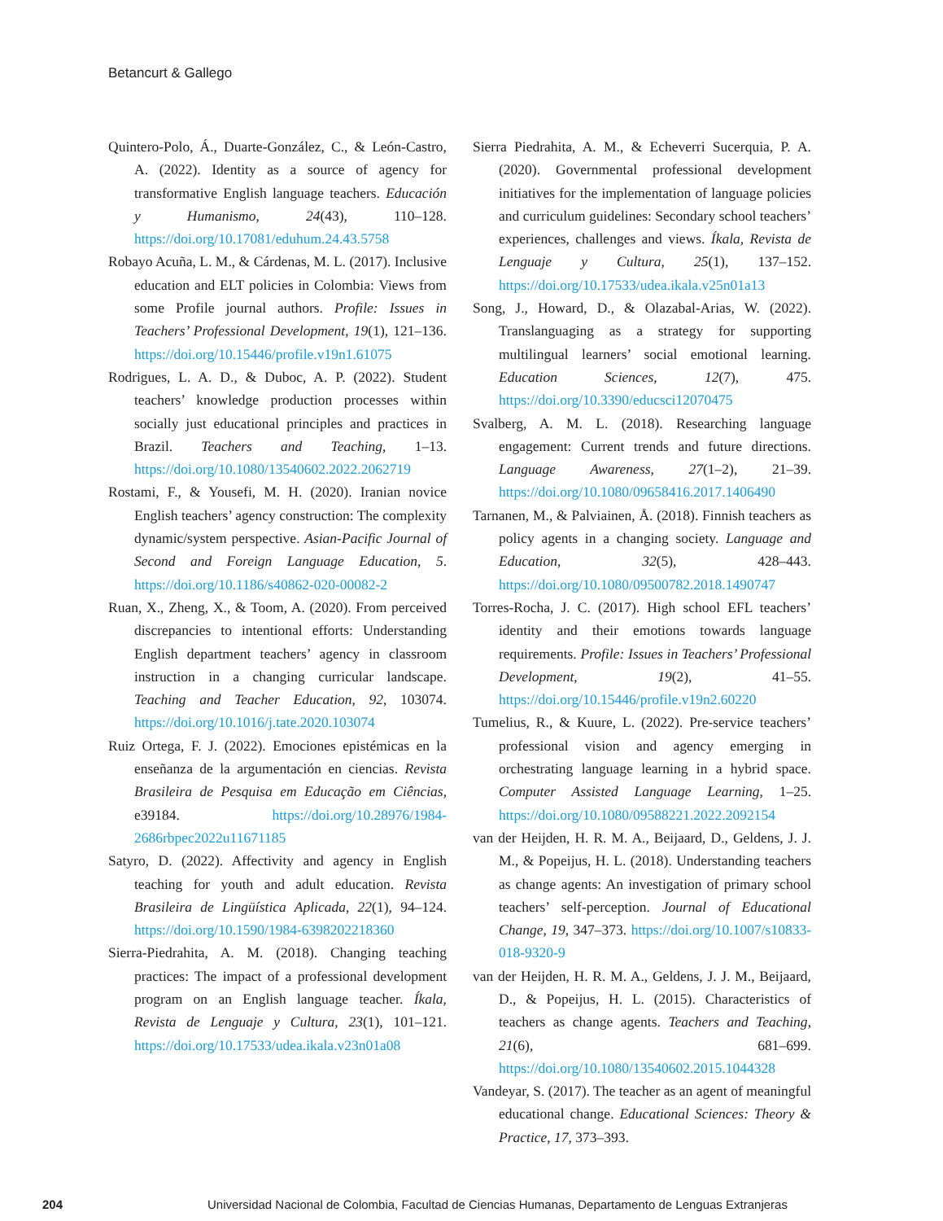Betancurt & Gallego
Quintero-Polo, Á., Duarte-González, C., & León-Castro, A. (2022). Identity as a source of agency for transformative English language teachers. Educación y Humanismo, 24(43), 110–128. https://doi.org/10.17081/eduhum.24.43.5758
Robayo Acuña, L. M., & Cárdenas, M. L. (2017). Inclusive education and ELT policies in Colombia: Views from some Profile journal authors. Profile: Issues in Teachers’ Professional Development, 19(1), 121–136. https://doi.org/10.15446/profile.v19n1.61075
Rodrigues, L. A. D., & Duboc, A. P. (2022). Student teachers’ knowledge production processes within socially just educational principles and practices in Brazil. Teachers and Teaching, 1–13. https://doi.org/10.1080/13540602.2022.2062719
Rostami, F., & Yousefi, M. H. (2020). Iranian novice English teachers’ agency construction: The complexity dynamic/system perspective. Asian-Pacific Journal of Second and Foreign Language Education, 5. https://doi.org/10.1186/s40862-020-00082-2
Ruan, X., Zheng, X., & Toom, A. (2020). From perceived discrepancies to intentional efforts: Understanding English department teachers’ agency in classroom instruction in a changing curricular landscape. Teaching and Teacher Education, 92, 103074. https://doi.org/10.1016/j.tate.2020.103074
Ruiz Ortega, F. J. (2022). Emociones epistémicas en la enseñanza de la argumentación en ciencias. Revista Brasileira de Pesquisa em Educação em Ciências, e39184. https://doi.org/10.28976/1984-2686rbpec2022u11671185
Satyro, D. (2022). Affectivity and agency in English teaching for youth and adult education. Revista Brasileira de Lingüística Aplicada, 22(1), 94–124. https://doi.org/10.1590/1984-6398202218360
Sierra-Piedrahita, A. M. (2018). Changing teaching practices: The impact of a professional development program on an English language teacher. Íkala, Revista de Lenguaje y Cultura, 23(1), 101–121. https://doi.org/10.17533/udea.ikala.v23n01a08
Sierra Piedrahita, A. M., & Echeverri Sucerquia, P. A. (2020). Governmental professional development initiatives for the implementation of language policies and curriculum guidelines: Secondary school teachers’ experiences, challenges and views. Íkala, Revista de Lenguaje y Cultura, 25(1), 137–152. https://doi.org/10.17533/udea.ikala.v25n01a13
Song, J., Howard, D., & Olazabal-Arias, W. (2022). Translanguaging as a strategy for supporting multilingual learners’ social emotional learning. Education Sciences, 12(7), 475. https://doi.org/10.3390/educsci12070475
Svalberg, A. M. L. (2018). Researching language engagement: Current trends and future directions. Language Awareness, 27(1–2), 21–39. https://doi.org/10.1080/09658416.2017.1406490
Tarnanen, M., & Palviainen, Å. (2018). Finnish teachers as policy agents in a changing society. Language and Education, 32(5), 428–443. https://doi.org/10.1080/09500782.2018.1490747
Torres-Rocha, J. C. (2017). High school EFL teachers’ identity and their emotions towards language requirements. Profile: Issues in Teachers’ Professional Development, 19(2), 41–55. https://doi.org/10.15446/profile.v19n2.60220
Tumelius, R., & Kuure, L. (2022). Pre-service teachers’ professional vision and agency emerging in orchestrating language learning in a hybrid space. Computer Assisted Language Learning, 1–25. https://doi.org/10.1080/09588221.2022.2092154
van der Heijden, H. R. M. A., Beijaard, D., Geldens, J. J. M., & Popeijus, H. L. (2018). Understanding teachers as change agents: An investigation of primary school teachers’ self-perception. Journal of Educational Change, 19, 347–373. https://doi.org/10.1007/s10833-018-9320-9
van der Heijden, H. R. M. A., Geldens, J. J. M., Beijaard, D., & Popeijus, H. L. (2015). Characteristics of teachers as change agents. Teachers and Teaching, 21(6), 681–699. https://doi.org/10.1080/13540602.2015.1044328
Vandeyar, S. (2017). The teacher as an agent of meaningful educational change. Educational Sciences: Theory & Practice, 17, 373–393.
204 Universidad Nacional de Colombia, Facultad de Ciencias Humanas, Departamento de Lenguas Extranjeras